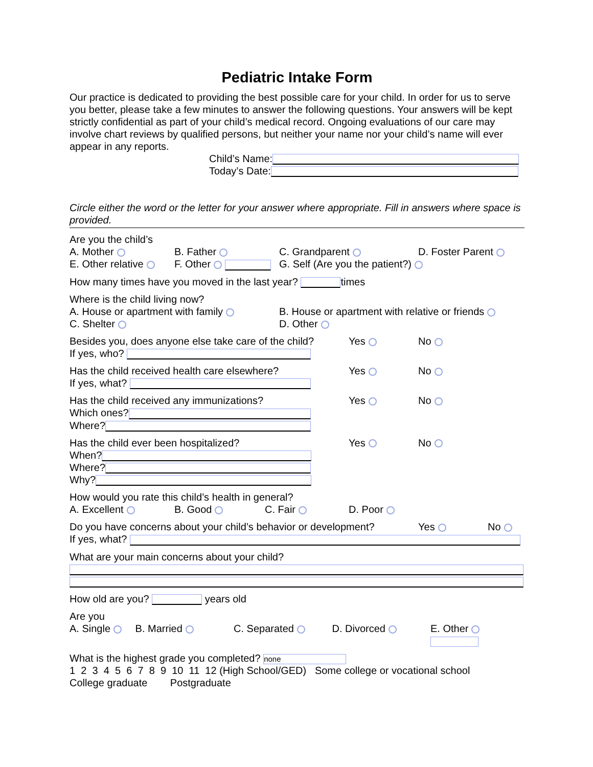Pediatric Intake Form
Our practice is dedicated to providing the best possible care for your child. In order for us to serve you better, please take a few minutes to answer the following questions. Your answers will be kept strictly confidential as part of your child’s medical record. Ongoing evaluations of our care may involve chart reviews by qualified persons, but neither your name nor your child’s name will ever appear in any reports.
Child’s Name:
Today’s Date:
Circle either the word or the letter for your answer where appropriate. Fill in answers where space is provided.
Are you the child’s
A. Mother B. Father C. Grandparent D. Foster Parent
E. Other relative F. Other G. Self (Are you the patient?)
How many times have you moved in the last year? times
Where is the child living now?
A. House or apartment with family B. House or apartment with relative or friends
C. Shelter D. Other
Besides you, does anyone else take care of the child? Yes No
If yes, who?
Has the child received health care elsewhere? Yes No
If yes, what?
Has the child received any immunizations? Yes No
Which ones?
Where?
Has the child ever been hospitalized? Yes No
When?
Where?
Why?
How would you rate this child’s health in general?
A. Excellent B. Good C. Fair D. Poor
Do you have concerns about your child’s behavior or development? Yes No
If yes, what?
What are your main concerns about your child?
How old are you? years old
Are you
A. Single B. Married C. Separated D. Divorced E. Other
What is the highest grade you completed? none
1 2 3 4 5 6 7 8 9 10 11 12 (High School/GED) Some college or vocational school
College graduate Postgraduate